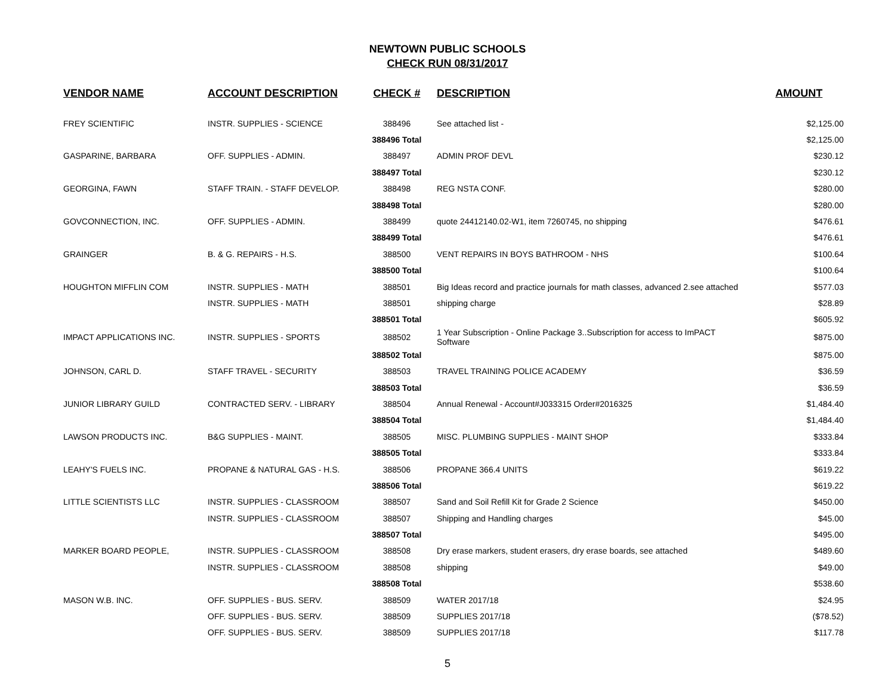NEWTOWN PUBLIC SCHOOLS
CHECK RUN 08/31/2017
| VENDOR NAME | ACCOUNT DESCRIPTION | CHECK # | DESCRIPTION | AMOUNT |
| --- | --- | --- | --- | --- |
| FREY SCIENTIFIC | INSTR. SUPPLIES - SCIENCE | 388496 | See attached list - | $2,125.00 |
| | | 388496 Total | | $2,125.00 |
| GASPARINE, BARBARA | OFF. SUPPLIES - ADMIN. | 388497 | ADMIN PROF DEVL | $230.12 |
| | | 388497 Total | | $230.12 |
| GEORGINA, FAWN | STAFF TRAIN. - STAFF DEVELOP. | 388498 | REG NSTA CONF. | $280.00 |
| | | 388498 Total | | $280.00 |
| GOVCONNECTION, INC. | OFF. SUPPLIES - ADMIN. | 388499 | quote 24412140.02-W1, item 7260745, no shipping | $476.61 |
| | | 388499 Total | | $476.61 |
| GRAINGER | B. & G. REPAIRS - H.S. | 388500 | VENT REPAIRS IN BOYS BATHROOM - NHS | $100.64 |
| | | 388500 Total | | $100.64 |
| HOUGHTON MIFFLIN COM | INSTR. SUPPLIES - MATH | 388501 | Big Ideas record and practice journals for math classes, advanced 2.see attached | $577.03 |
| | INSTR. SUPPLIES - MATH | 388501 | shipping charge | $28.89 |
| | | 388501 Total | | $605.92 |
| IMPACT APPLICATIONS INC. | INSTR. SUPPLIES - SPORTS | 388502 | 1 Year Subscription - Online Package 3..Subscription for access to ImPACT Software | $875.00 |
| | | 388502 Total | | $875.00 |
| JOHNSON, CARL D. | STAFF TRAVEL - SECURITY | 388503 | TRAVEL TRAINING POLICE ACADEMY | $36.59 |
| | | 388503 Total | | $36.59 |
| JUNIOR LIBRARY GUILD | CONTRACTED SERV. - LIBRARY | 388504 | Annual Renewal - Account#J033315 Order#2016325 | $1,484.40 |
| | | 388504 Total | | $1,484.40 |
| LAWSON PRODUCTS INC. | B&G SUPPLIES - MAINT. | 388505 | MISC. PLUMBING SUPPLIES - MAINT SHOP | $333.84 |
| | | 388505 Total | | $333.84 |
| LEAHY'S FUELS INC. | PROPANE & NATURAL GAS - H.S. | 388506 | PROPANE 366.4 UNITS | $619.22 |
| | | 388506 Total | | $619.22 |
| LITTLE SCIENTISTS LLC | INSTR. SUPPLIES - CLASSROOM | 388507 | Sand and Soil Refill Kit for Grade 2 Science | $450.00 |
| | INSTR. SUPPLIES - CLASSROOM | 388507 | Shipping and Handling charges | $45.00 |
| | | 388507 Total | | $495.00 |
| MARKER BOARD PEOPLE, | INSTR. SUPPLIES - CLASSROOM | 388508 | Dry erase markers, student erasers, dry erase boards, see attached | $489.60 |
| | INSTR. SUPPLIES - CLASSROOM | 388508 | shipping | $49.00 |
| | | 388508 Total | | $538.60 |
| MASON W.B. INC. | OFF. SUPPLIES - BUS. SERV. | 388509 | WATER 2017/18 | $24.95 |
| | OFF. SUPPLIES - BUS. SERV. | 388509 | SUPPLIES 2017/18 | ($78.52) |
| | OFF. SUPPLIES - BUS. SERV. | 388509 | SUPPLIES 2017/18 | $117.78 |
5